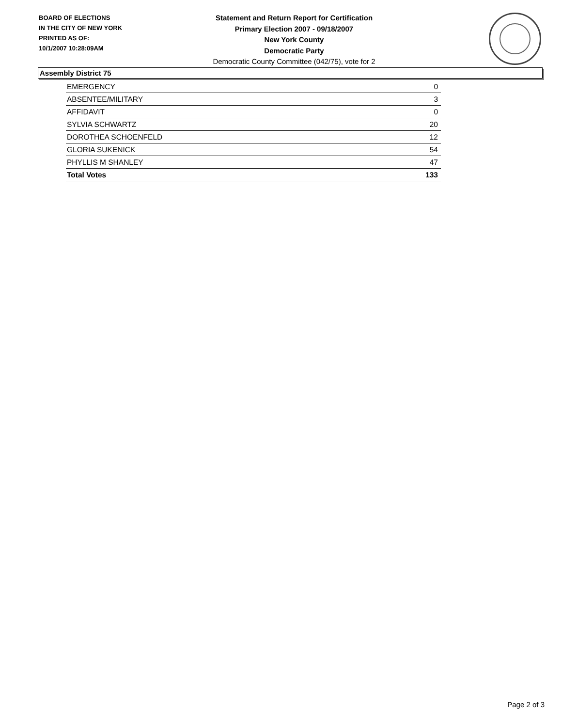BOARD OF ELECTIONS
IN THE CITY OF NEW YORK
PRINTED AS OF:
10/1/2007 10:28:09AM
Statement and Return Report for Certification
Primary Election 2007 - 09/18/2007
New York County
Democratic Party
Democratic County Committee (042/75), vote for 2
Assembly District 75
| EMERGENCY | 0 |
| ABSENTEE/MILITARY | 3 |
| AFFIDAVIT | 0 |
| SYLVIA SCHWARTZ | 20 |
| DOROTHEA SCHOENFELD | 12 |
| GLORIA SUKENICK | 54 |
| PHYLLIS M SHANLEY | 47 |
| Total Votes | 133 |
Page 2 of 3